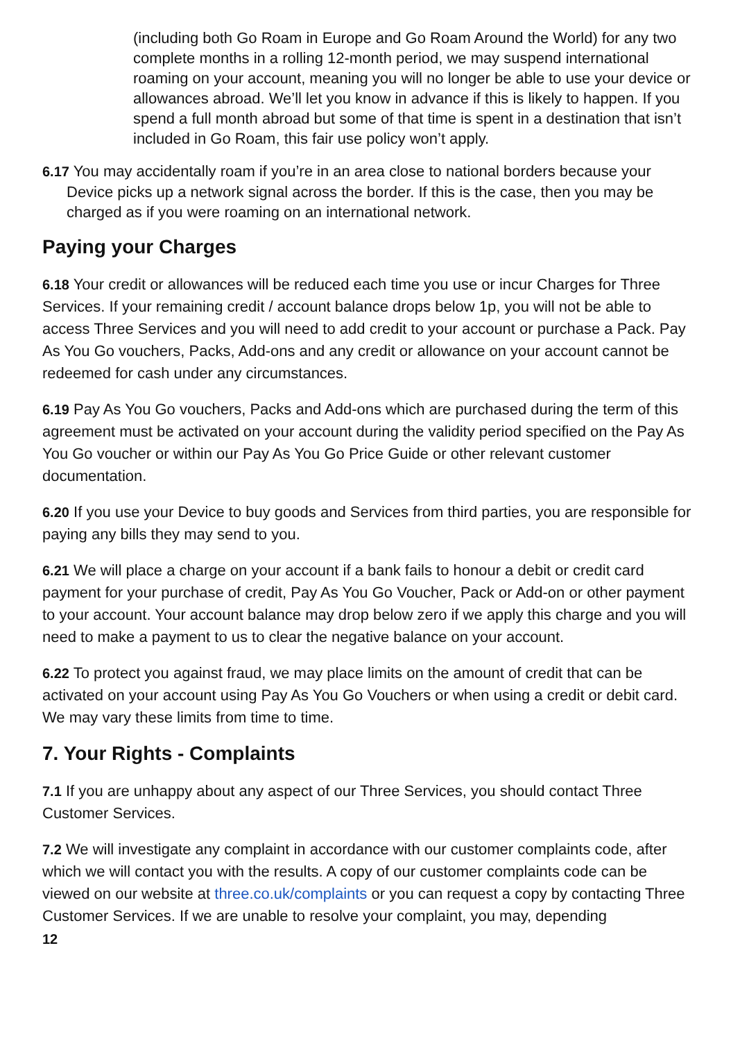(including both Go Roam in Europe and Go Roam Around the World) for any two complete months in a rolling 12-month period, we may suspend international roaming on your account, meaning you will no longer be able to use your device or allowances abroad. We’ll let you know in advance if this is likely to happen. If you spend a full month abroad but some of that time is spent in a destination that isn’t included in Go Roam, this fair use policy won’t apply.
6.17 You may accidentally roam if you’re in an area close to national borders because your Device picks up a network signal across the border. If this is the case, then you may be charged as if you were roaming on an international network.
Paying your Charges
6.18 Your credit or allowances will be reduced each time you use or incur Charges for Three Services. If your remaining credit / account balance drops below 1p, you will not be able to access Three Services and you will need to add credit to your account or purchase a Pack. Pay As You Go vouchers, Packs, Add-ons and any credit or allowance on your account cannot be redeemed for cash under any circumstances.
6.19 Pay As You Go vouchers, Packs and Add-ons which are purchased during the term of this agreement must be activated on your account during the validity period specified on the Pay As You Go voucher or within our Pay As You Go Price Guide or other relevant customer documentation.
6.20 If you use your Device to buy goods and Services from third parties, you are responsible for paying any bills they may send to you.
6.21 We will place a charge on your account if a bank fails to honour a debit or credit card payment for your purchase of credit, Pay As You Go Voucher, Pack or Add-on or other payment to your account. Your account balance may drop below zero if we apply this charge and you will need to make a payment to us to clear the negative balance on your account.
6.22 To protect you against fraud, we may place limits on the amount of credit that can be activated on your account using Pay As You Go Vouchers or when using a credit or debit card. We may vary these limits from time to time.
7. Your Rights - Complaints
7.1 If you are unhappy about any aspect of our Three Services, you should contact Three Customer Services.
7.2 We will investigate any complaint in accordance with our customer complaints code, after which we will contact you with the results. A copy of our customer complaints code can be viewed on our website at three.co.uk/complaints or you can request a copy by contacting Three Customer Services. If we are unable to resolve your complaint, you may, depending
12